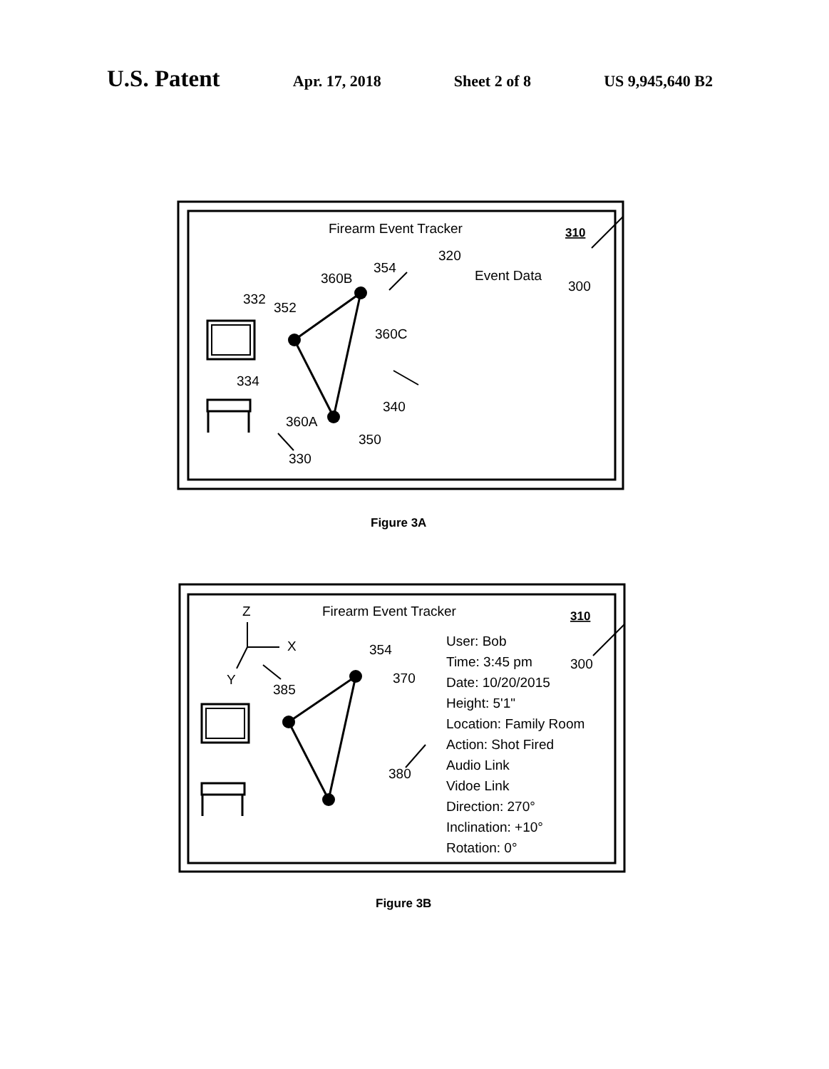U.S. Patent Apr. 17, 2018 Sheet 2 of 8 US 9,945,640 B2
Firearm Event Tracker
310
320
Event Data
300
354
360B
332
352
360C
334
340
360A
350
330
Z
Firearm Event Tracker
310
X
Y
354
370
385
300
380
User: Bob
Time: 3:45 pm
Date: 10/20/2015
Height: 5'1"
Location: Family Room
Action: Shot Fired
Audio Link
Vidoe Link
Direction: 270°
Inclination: +10°
Rotation: 0°
Figure 3A
Figure 3B